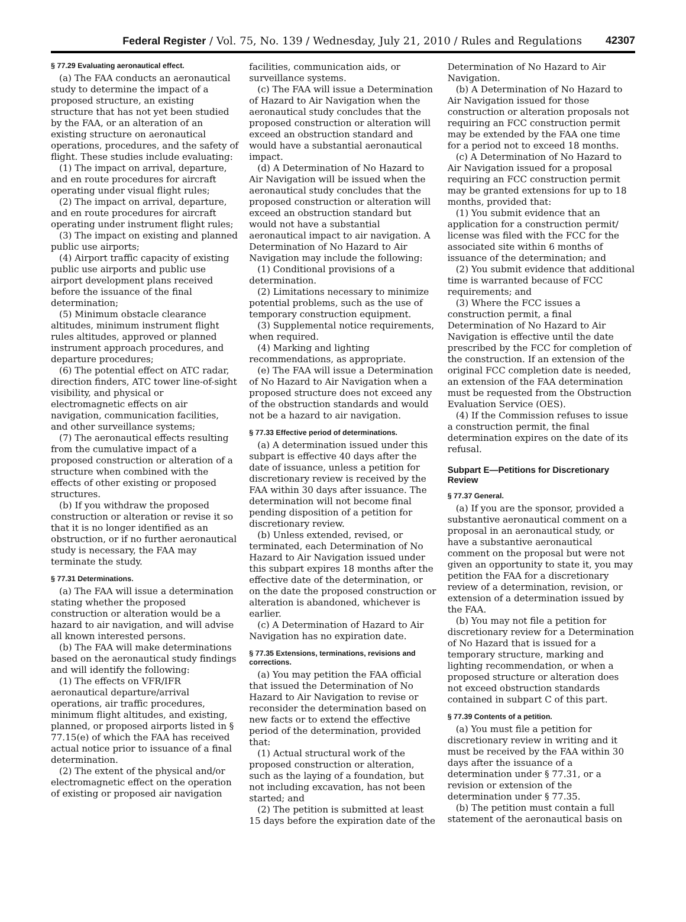Federal Register / Vol. 75, No. 139 / Wednesday, July 21, 2010 / Rules and Regulations 42307
§ 77.29 Evaluating aeronautical effect.
(a) The FAA conducts an aeronautical study to determine the impact of a proposed structure, an existing structure that has not yet been studied by the FAA, or an alteration of an existing structure on aeronautical operations, procedures, and the safety of flight. These studies include evaluating:
(1) The impact on arrival, departure, and en route procedures for aircraft operating under visual flight rules;
(2) The impact on arrival, departure, and en route procedures for aircraft operating under instrument flight rules;
(3) The impact on existing and planned public use airports;
(4) Airport traffic capacity of existing public use airports and public use airport development plans received before the issuance of the final determination;
(5) Minimum obstacle clearance altitudes, minimum instrument flight rules altitudes, approved or planned instrument approach procedures, and departure procedures;
(6) The potential effect on ATC radar, direction finders, ATC tower line-of-sight visibility, and physical or electromagnetic effects on air navigation, communication facilities, and other surveillance systems;
(7) The aeronautical effects resulting from the cumulative impact of a proposed construction or alteration of a structure when combined with the effects of other existing or proposed structures.
(b) If you withdraw the proposed construction or alteration or revise it so that it is no longer identified as an obstruction, or if no further aeronautical study is necessary, the FAA may terminate the study.
§ 77.31 Determinations.
(a) The FAA will issue a determination stating whether the proposed construction or alteration would be a hazard to air navigation, and will advise all known interested persons.
(b) The FAA will make determinations based on the aeronautical study findings and will identify the following:
(1) The effects on VFR/IFR aeronautical departure/arrival operations, air traffic procedures, minimum flight altitudes, and existing, planned, or proposed airports listed in § 77.15(e) of which the FAA has received actual notice prior to issuance of a final determination.
(2) The extent of the physical and/or electromagnetic effect on the operation of existing or proposed air navigation
facilities, communication aids, or surveillance systems.
(c) The FAA will issue a Determination of Hazard to Air Navigation when the aeronautical study concludes that the proposed construction or alteration will exceed an obstruction standard and would have a substantial aeronautical impact.
(d) A Determination of No Hazard to Air Navigation will be issued when the aeronautical study concludes that the proposed construction or alteration will exceed an obstruction standard but would not have a substantial aeronautical impact to air navigation. A Determination of No Hazard to Air Navigation may include the following:
(1) Conditional provisions of a determination.
(2) Limitations necessary to minimize potential problems, such as the use of temporary construction equipment.
(3) Supplemental notice requirements, when required.
(4) Marking and lighting recommendations, as appropriate.
(e) The FAA will issue a Determination of No Hazard to Air Navigation when a proposed structure does not exceed any of the obstruction standards and would not be a hazard to air navigation.
§ 77.33 Effective period of determinations.
(a) A determination issued under this subpart is effective 40 days after the date of issuance, unless a petition for discretionary review is received by the FAA within 30 days after issuance. The determination will not become final pending disposition of a petition for discretionary review.
(b) Unless extended, revised, or terminated, each Determination of No Hazard to Air Navigation issued under this subpart expires 18 months after the effective date of the determination, or on the date the proposed construction or alteration is abandoned, whichever is earlier.
(c) A Determination of Hazard to Air Navigation has no expiration date.
§ 77.35 Extensions, terminations, revisions and corrections.
(a) You may petition the FAA official that issued the Determination of No Hazard to Air Navigation to revise or reconsider the determination based on new facts or to extend the effective period of the determination, provided that:
(1) Actual structural work of the proposed construction or alteration, such as the laying of a foundation, but not including excavation, has not been started; and
(2) The petition is submitted at least 15 days before the expiration date of the
Determination of No Hazard to Air Navigation.
(b) A Determination of No Hazard to Air Navigation issued for those construction or alteration proposals not requiring an FCC construction permit may be extended by the FAA one time for a period not to exceed 18 months.
(c) A Determination of No Hazard to Air Navigation issued for a proposal requiring an FCC construction permit may be granted extensions for up to 18 months, provided that:
(1) You submit evidence that an application for a construction permit/ license was filed with the FCC for the associated site within 6 months of issuance of the determination; and
(2) You submit evidence that additional time is warranted because of FCC requirements; and
(3) Where the FCC issues a construction permit, a final Determination of No Hazard to Air Navigation is effective until the date prescribed by the FCC for completion of the construction. If an extension of the original FCC completion date is needed, an extension of the FAA determination must be requested from the Obstruction Evaluation Service (OES).
(4) If the Commission refuses to issue a construction permit, the final determination expires on the date of its refusal.
Subpart E—Petitions for Discretionary Review
§ 77.37 General.
(a) If you are the sponsor, provided a substantive aeronautical comment on a proposal in an aeronautical study, or have a substantive aeronautical comment on the proposal but were not given an opportunity to state it, you may petition the FAA for a discretionary review of a determination, revision, or extension of a determination issued by the FAA.
(b) You may not file a petition for discretionary review for a Determination of No Hazard that is issued for a temporary structure, marking and lighting recommendation, or when a proposed structure or alteration does not exceed obstruction standards contained in subpart C of this part.
§ 77.39 Contents of a petition.
(a) You must file a petition for discretionary review in writing and it must be received by the FAA within 30 days after the issuance of a determination under § 77.31, or a revision or extension of the determination under § 77.35.
(b) The petition must contain a full statement of the aeronautical basis on